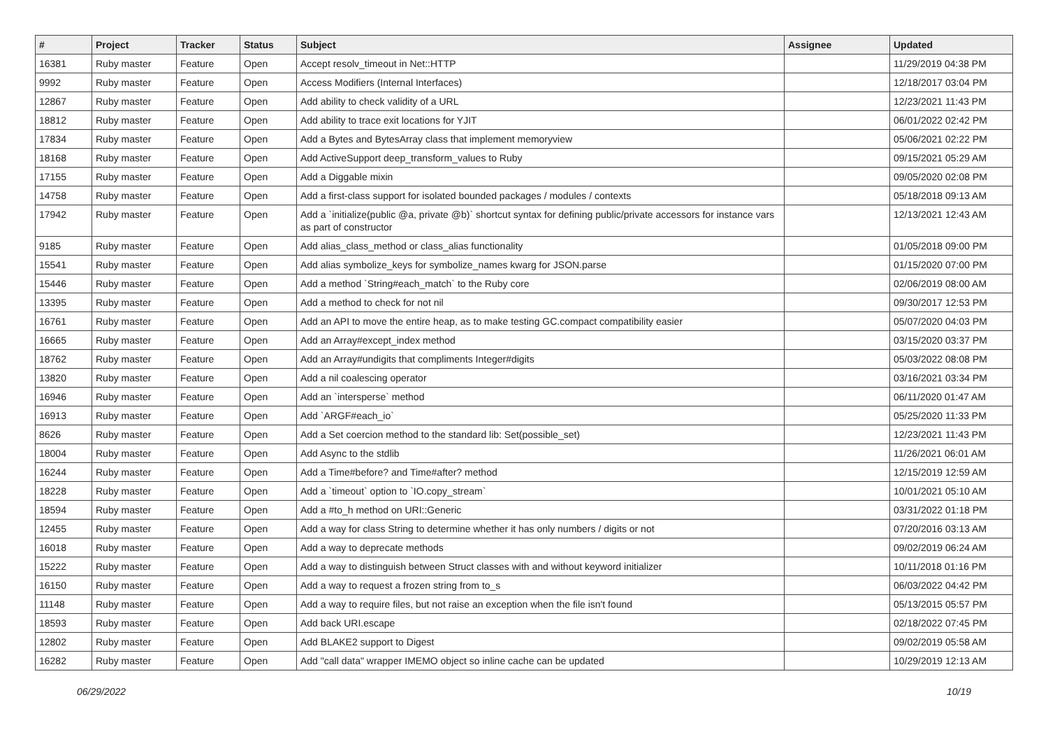| # | Project | Tracker | Status | Subject | Assignee | Updated |
| --- | --- | --- | --- | --- | --- | --- |
| 16381 | Ruby master | Feature | Open | Accept resolv_timeout in Net::HTTP | | 11/29/2019 04:38 PM |
| 9992 | Ruby master | Feature | Open | Access Modifiers (Internal Interfaces) | | 12/18/2017 03:04 PM |
| 12867 | Ruby master | Feature | Open | Add ability to check validity of a URL | | 12/23/2021 11:43 PM |
| 18812 | Ruby master | Feature | Open | Add ability to trace exit locations for YJIT | | 06/01/2022 02:42 PM |
| 17834 | Ruby master | Feature | Open | Add a Bytes and BytesArray class that implement memoryview | | 05/06/2021 02:22 PM |
| 18168 | Ruby master | Feature | Open | Add ActiveSupport deep_transform_values to Ruby | | 09/15/2021 05:29 AM |
| 17155 | Ruby master | Feature | Open | Add a Diggable mixin | | 09/05/2020 02:08 PM |
| 14758 | Ruby master | Feature | Open | Add a first-class support for isolated bounded packages / modules / contexts | | 05/18/2018 09:13 AM |
| 17942 | Ruby master | Feature | Open | Add a `initialize(public @a, private @b)` shortcut syntax for defining public/private accessors for instance vars as part of constructor | | 12/13/2021 12:43 AM |
| 9185 | Ruby master | Feature | Open | Add alias_class_method or class_alias functionality | | 01/05/2018 09:00 PM |
| 15541 | Ruby master | Feature | Open | Add alias symbolize_keys for symbolize_names kwarg for JSON.parse | | 01/15/2020 07:00 PM |
| 15446 | Ruby master | Feature | Open | Add a method `String#each_match` to the Ruby core | | 02/06/2019 08:00 AM |
| 13395 | Ruby master | Feature | Open | Add a method to check for not nil | | 09/30/2017 12:53 PM |
| 16761 | Ruby master | Feature | Open | Add an API to move the entire heap, as to make testing GC.compact compatibility easier | | 05/07/2020 04:03 PM |
| 16665 | Ruby master | Feature | Open | Add an Array#except_index method | | 03/15/2020 03:37 PM |
| 18762 | Ruby master | Feature | Open | Add an Array#undigits that compliments Integer#digits | | 05/03/2022 08:08 PM |
| 13820 | Ruby master | Feature | Open | Add a nil coalescing operator | | 03/16/2021 03:34 PM |
| 16946 | Ruby master | Feature | Open | Add an `intersperse` method | | 06/11/2020 01:47 AM |
| 16913 | Ruby master | Feature | Open | Add `ARGF#each_io` | | 05/25/2020 11:33 PM |
| 8626 | Ruby master | Feature | Open | Add a Set coercion method to the standard lib: Set(possible_set) | | 12/23/2021 11:43 PM |
| 18004 | Ruby master | Feature | Open | Add Async to the stdlib | | 11/26/2021 06:01 AM |
| 16244 | Ruby master | Feature | Open | Add a Time#before? and Time#after? method | | 12/15/2019 12:59 AM |
| 18228 | Ruby master | Feature | Open | Add a `timeout` option to `IO.copy_stream` | | 10/01/2021 05:10 AM |
| 18594 | Ruby master | Feature | Open | Add a #to_h method on URI::Generic | | 03/31/2022 01:18 PM |
| 12455 | Ruby master | Feature | Open | Add a way for class String to determine whether it has only numbers / digits or not | | 07/20/2016 03:13 AM |
| 16018 | Ruby master | Feature | Open | Add a way to deprecate methods | | 09/02/2019 06:24 AM |
| 15222 | Ruby master | Feature | Open | Add a way to distinguish between Struct classes with and without keyword initializer | | 10/11/2018 01:16 PM |
| 16150 | Ruby master | Feature | Open | Add a way to request a frozen string from to_s | | 06/03/2022 04:42 PM |
| 11148 | Ruby master | Feature | Open | Add a way to require files, but not raise an exception when the file isn't found | | 05/13/2015 05:57 PM |
| 18593 | Ruby master | Feature | Open | Add back URI.escape | | 02/18/2022 07:45 PM |
| 12802 | Ruby master | Feature | Open | Add BLAKE2 support to Digest | | 09/02/2019 05:58 AM |
| 16282 | Ruby master | Feature | Open | Add "call data" wrapper IMEMO object so inline cache can be updated | | 10/29/2019 12:13 AM |
06/29/2022 10/19